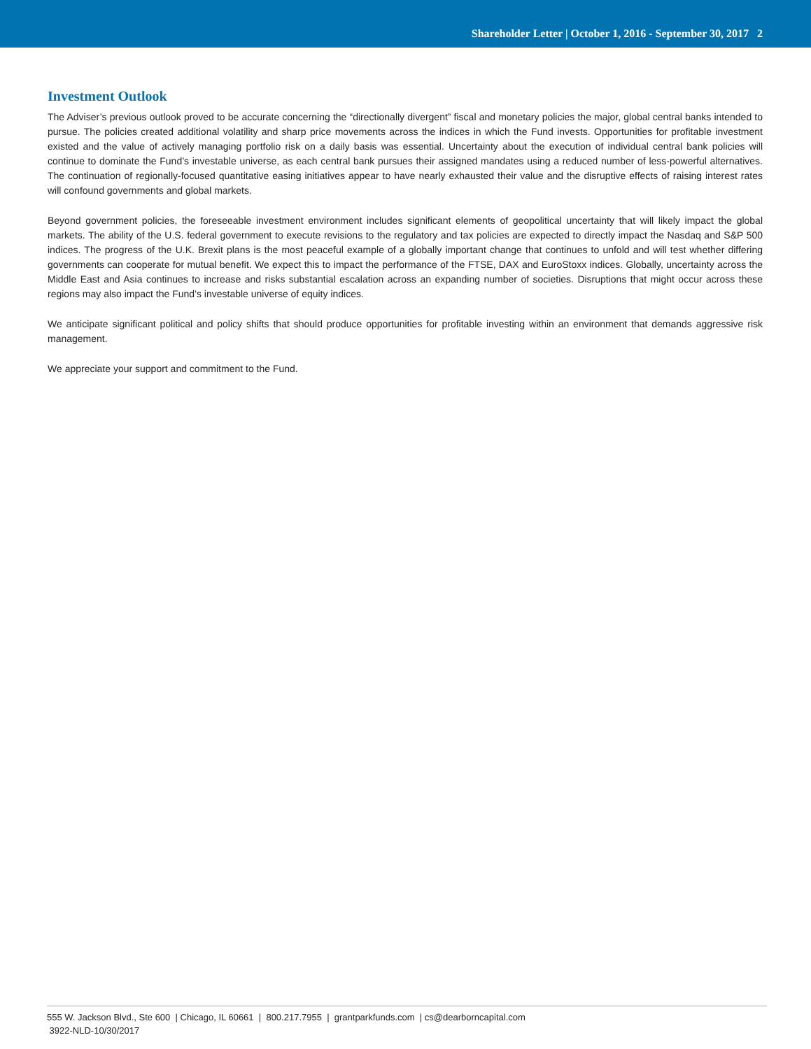Shareholder Letter | October 1, 2016 - September 30, 2017 2
Investment Outlook
The Adviser’s previous outlook proved to be accurate concerning the “directionally divergent” fiscal and monetary policies the major, global central banks intended to pursue. The policies created additional volatility and sharp price movements across the indices in which the Fund invests. Opportunities for profitable investment existed and the value of actively managing portfolio risk on a daily basis was essential. Uncertainty about the execution of individual central bank policies will continue to dominate the Fund’s investable universe, as each central bank pursues their assigned mandates using a reduced number of less-powerful alternatives. The continuation of regionally-focused quantitative easing initiatives appear to have nearly exhausted their value and the disruptive effects of raising interest rates will confound governments and global markets.
Beyond government policies, the foreseeable investment environment includes significant elements of geopolitical uncertainty that will likely impact the global markets. The ability of the U.S. federal government to execute revisions to the regulatory and tax policies are expected to directly impact the Nasdaq and S&P 500 indices. The progress of the U.K. Brexit plans is the most peaceful example of a globally important change that continues to unfold and will test whether differing governments can cooperate for mutual benefit. We expect this to impact the performance of the FTSE, DAX and EuroStoxx indices. Globally, uncertainty across the Middle East and Asia continues to increase and risks substantial escalation across an expanding number of societies. Disruptions that might occur across these regions may also impact the Fund’s investable universe of equity indices.
We anticipate significant political and policy shifts that should produce opportunities for profitable investing within an environment that demands aggressive risk management.
We appreciate your support and commitment to the Fund.
555 W. Jackson Blvd., Ste 600 | Chicago, IL 60661 | 800.217.7955 | grantparkfunds.com | cs@dearborncapital.com
3922-NLD-10/30/2017